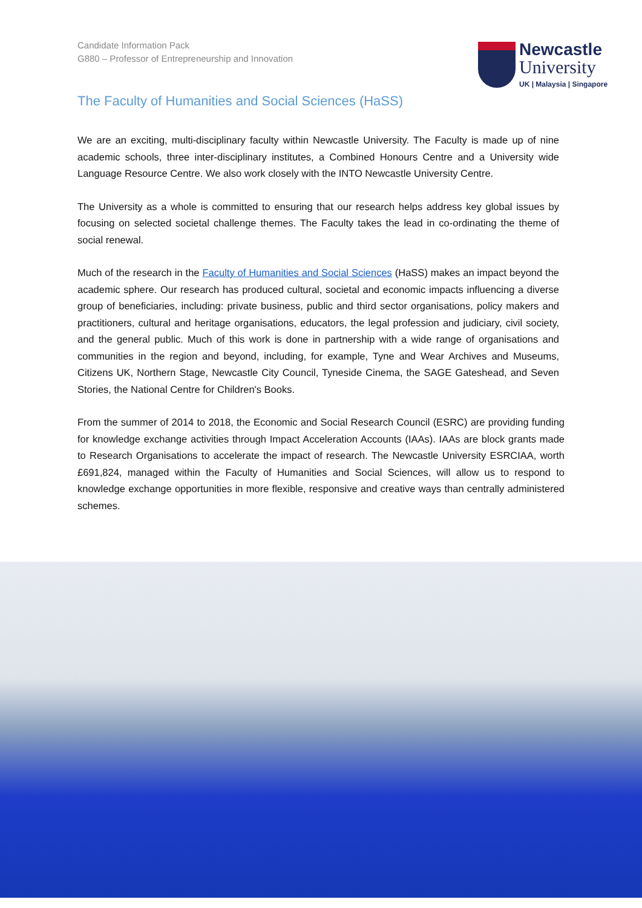Candidate Information Pack
G880 – Professor of Entrepreneurship and Innovation
Newcastle
University
UK | Malaysia | Singapore
The Faculty of Humanities and Social Sciences (HaSS)
We are an exciting, multi-disciplinary faculty within Newcastle University. The Faculty is made up of nine academic schools, three inter-disciplinary institutes, a Combined Honours Centre and a University wide Language Resource Centre. We also work closely with the INTO Newcastle University Centre.
The University as a whole is committed to ensuring that our research helps address key global issues by focusing on selected societal challenge themes. The Faculty takes the lead in co-ordinating the theme of social renewal.
Much of the research in the Faculty of Humanities and Social Sciences (HaSS) makes an impact beyond the academic sphere. Our research has produced cultural, societal and economic impacts influencing a diverse group of beneficiaries, including: private business, public and third sector organisations, policy makers and practitioners, cultural and heritage organisations, educators, the legal profession and judiciary, civil society, and the general public. Much of this work is done in partnership with a wide range of organisations and communities in the region and beyond, including, for example, Tyne and Wear Archives and Museums, Citizens UK, Northern Stage, Newcastle City Council, Tyneside Cinema, the SAGE Gateshead, and Seven Stories, the National Centre for Children's Books.
From the summer of 2014 to 2018, the Economic and Social Research Council (ESRC) are providing funding for knowledge exchange activities through Impact Acceleration Accounts (IAAs). IAAs are block grants made to Research Organisations to accelerate the impact of research. The Newcastle University ESRCIAA, worth £691,824, managed within the Faculty of Humanities and Social Sciences, will allow us to respond to knowledge exchange opportunities in more flexible, responsive and creative ways than centrally administered schemes.